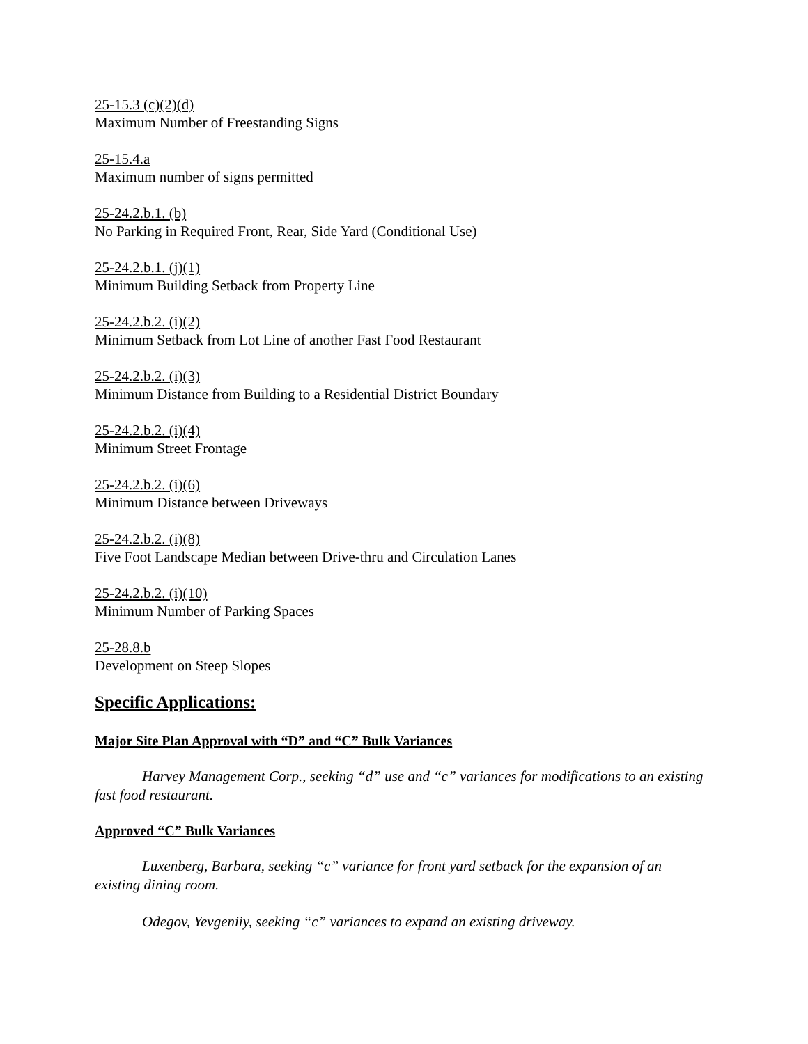25-15.3 (c)(2)(d)
Maximum Number of Freestanding Signs
25-15.4.a
Maximum number of signs permitted
25-24.2.b.1. (b)
No Parking in Required Front, Rear, Side Yard (Conditional Use)
25-24.2.b.1. (j)(1)
Minimum Building Setback from Property Line
25-24.2.b.2. (i)(2)
Minimum Setback from Lot Line of another Fast Food Restaurant
25-24.2.b.2. (i)(3)
Minimum Distance from Building to a Residential District Boundary
25-24.2.b.2. (i)(4)
Minimum Street Frontage
25-24.2.b.2. (i)(6)
Minimum Distance between Driveways
25-24.2.b.2. (i)(8)
Five Foot Landscape Median between Drive-thru and Circulation Lanes
25-24.2.b.2. (i)(10)
Minimum Number of Parking Spaces
25-28.8.b
Development on Steep Slopes
Specific Applications:
Major Site Plan Approval with “D” and “C” Bulk Variances
Harvey Management Corp., seeking “d” use and “c” variances for modifications to an existing fast food restaurant.
Approved “C” Bulk Variances
Luxenberg, Barbara, seeking “c” variance for front yard setback for the expansion of an existing dining room.
Odegov, Yevgeniiy, seeking “c” variances to expand an existing driveway.